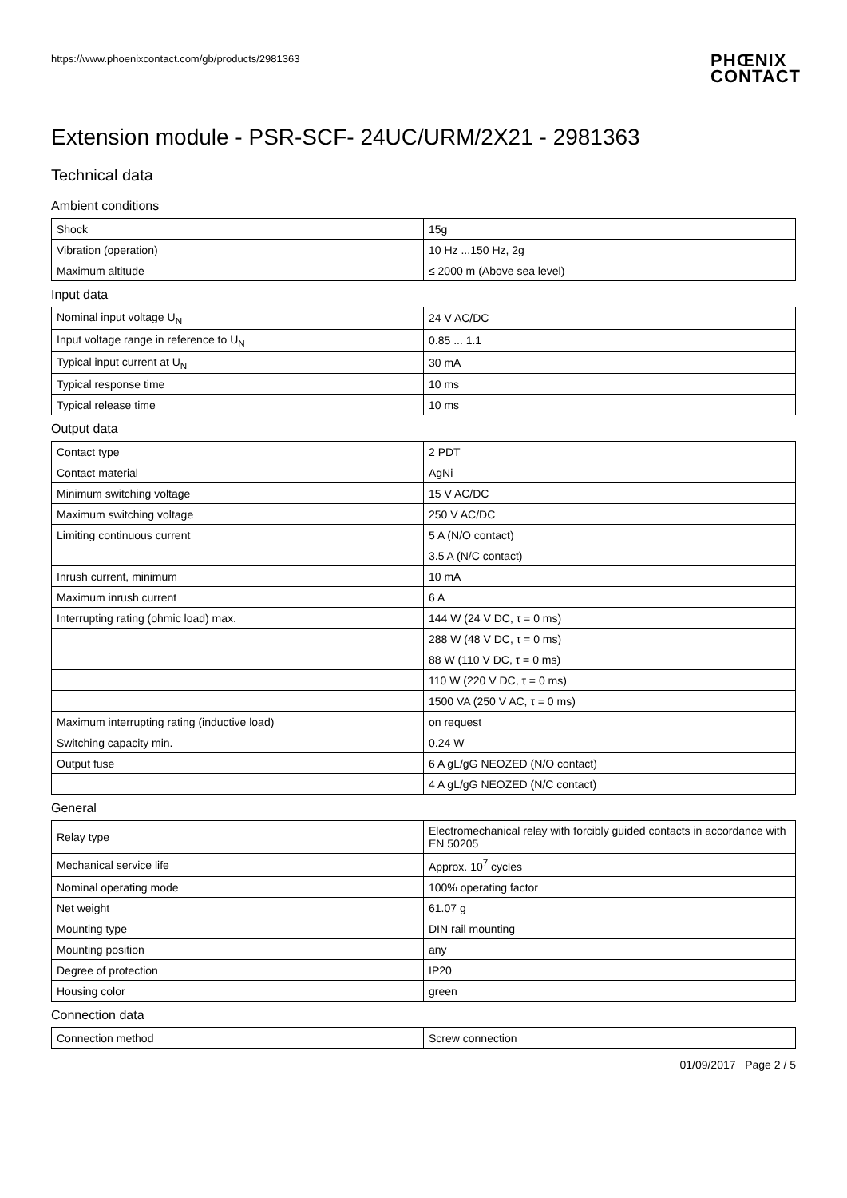https://www.phoenixcontact.com/gb/products/2981363
PHŒNIX
CONTACT
Extension module - PSR-SCF- 24UC/URM/2X21 - 2981363
Technical data
Ambient conditions
| Shock | 15g |
| Vibration (operation) | 10 Hz ...150 Hz, 2g |
| Maximum altitude | ≤ 2000 m (Above sea level) |
Input data
| Nominal input voltage U<sub>N</sub> | 24 V AC/DC |
| Input voltage range in reference to U<sub>N</sub> | 0.85 ... 1.1 |
| Typical input current at U<sub>N</sub> | 30 mA |
| Typical response time | 10 ms |
| Typical release time | 10 ms |
Output data
| Contact type | 2 PDT |
| Contact material | AgNi |
| Minimum switching voltage | 15 V AC/DC |
| Maximum switching voltage | 250 V AC/DC |
| Limiting continuous current | 5 A (N/O contact) |
| | 3.5 A (N/C contact) |
| Inrush current, minimum | 10 mA |
| Maximum inrush current | 6 A |
| Interrupting rating (ohmic load) max. | 144 W (24 V DC, τ = 0 ms) |
| | 288 W (48 V DC, τ = 0 ms) |
| | 88 W (110 V DC, τ = 0 ms) |
| | 110 W (220 V DC, τ = 0 ms) |
| | 1500 VA (250 V AC, τ = 0 ms) |
| Maximum interrupting rating (inductive load) | on request |
| Switching capacity min. | 0.24 W |
| Output fuse | 6 A gL/gG NEOZED (N/O contact) |
| | 4 A gL/gG NEOZED (N/C contact) |
General
| Relay type | Electromechanical relay with forcibly guided contacts in accordance with EN 50205 |
| Mechanical service life | Approx. 10<sup>7</sup> cycles |
| Nominal operating mode | 100% operating factor |
| Net weight | 61.07 g |
| Mounting type | DIN rail mounting |
| Mounting position | any |
| Degree of protection | IP20 |
| Housing color | green |
Connection data
| Connection method | Screw connection |
01/09/2017 Page 2 / 5